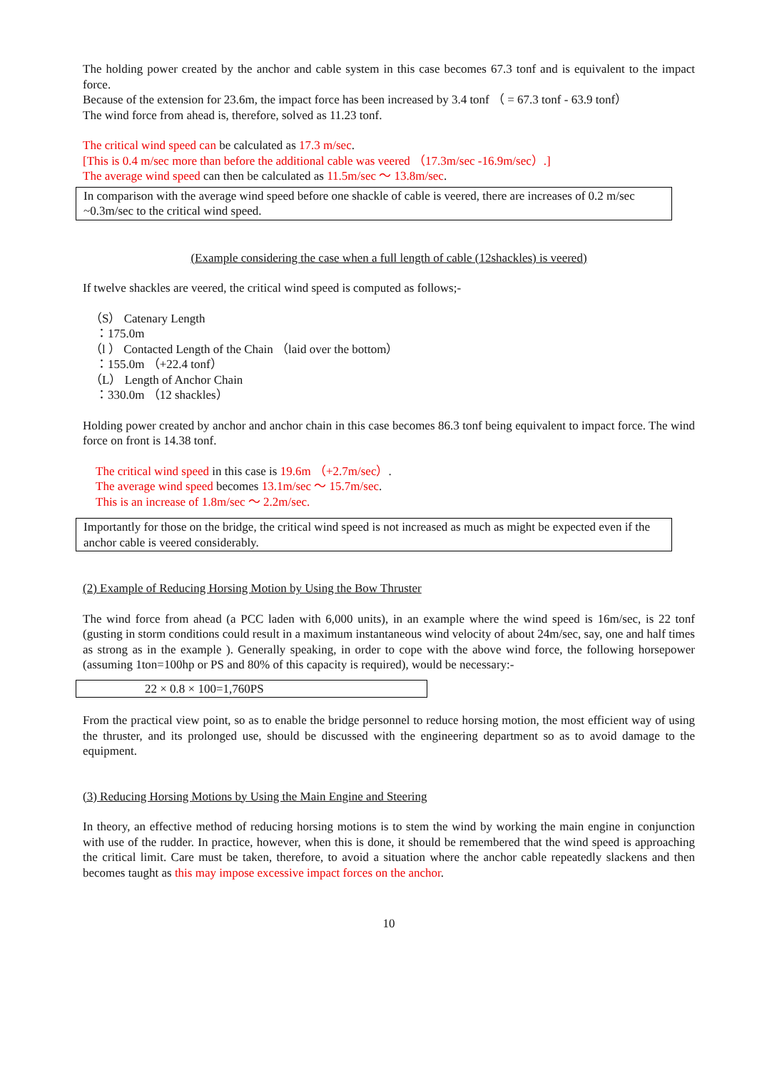The holding power created by the anchor and cable system in this case becomes 67.3 tonf and is equivalent to the impact force.
Because of the extension for 23.6m, the impact force has been increased by 3.4 tonf （ = 67.3 tonf - 63.9 tonf）
The wind force from ahead is, therefore, solved as 11.23 tonf.
The critical wind speed can be calculated as 17.3 m/sec.
[This is 0.4 m/sec more than before the additional cable was veered （17.3m/sec -16.9m/sec）.]
The average wind speed can then be calculated as 11.5m/sec ～ 13.8m/sec.
In comparison with the average wind speed before one shackle of cable is veered, there are increases of 0.2 m/sec ~0.3m/sec to the critical wind speed.
(Example considering the case when a full length of cable (12shackles) is veered)
If twelve shackles are veered, the critical wind speed is computed as follows;-
（S） Catenary Length
：175.0m
（l ） Contacted Length of the Chain （laid over the bottom）
：155.0m （+22.4 tonf）
（L） Length of Anchor Chain
：330.0m （12 shackles）
Holding power created by anchor and anchor chain in this case becomes 86.3 tonf being equivalent to impact force. The wind force on front is 14.38 tonf.
The critical wind speed in this case is 19.6m （+2.7m/sec）.
The average wind speed becomes 13.1m/sec ～ 15.7m/sec.
This is an increase of 1.8m/sec ～ 2.2m/sec.
Importantly for those on the bridge, the critical wind speed is not increased as much as might be expected even if the anchor cable is veered considerably.
(2) Example of Reducing Horsing Motion by Using the Bow Thruster
The wind force from ahead (a PCC laden with 6,000 units), in an example where the wind speed is 16m/sec, is 22 tonf (gusting in storm conditions could result in a maximum instantaneous wind velocity of about 24m/sec, say, one and half times as strong as in the example ). Generally speaking, in order to cope with the above wind force, the following horsepower (assuming 1ton=100hp or PS and 80% of this capacity is required), would be necessary:-
22 × 0.8 × 100=1,760PS
From the practical view point, so as to enable the bridge personnel to reduce horsing motion, the most efficient way of using the thruster, and its prolonged use, should be discussed with the engineering department so as to avoid damage to the equipment.
(3) Reducing Horsing Motions by Using the Main Engine and Steering
In theory, an effective method of reducing horsing motions is to stem the wind by working the main engine in conjunction with use of the rudder. In practice, however, when this is done, it should be remembered that the wind speed is approaching the critical limit. Care must be taken, therefore, to avoid a situation where the anchor cable repeatedly slackens and then becomes taught as this may impose excessive impact forces on the anchor.
10